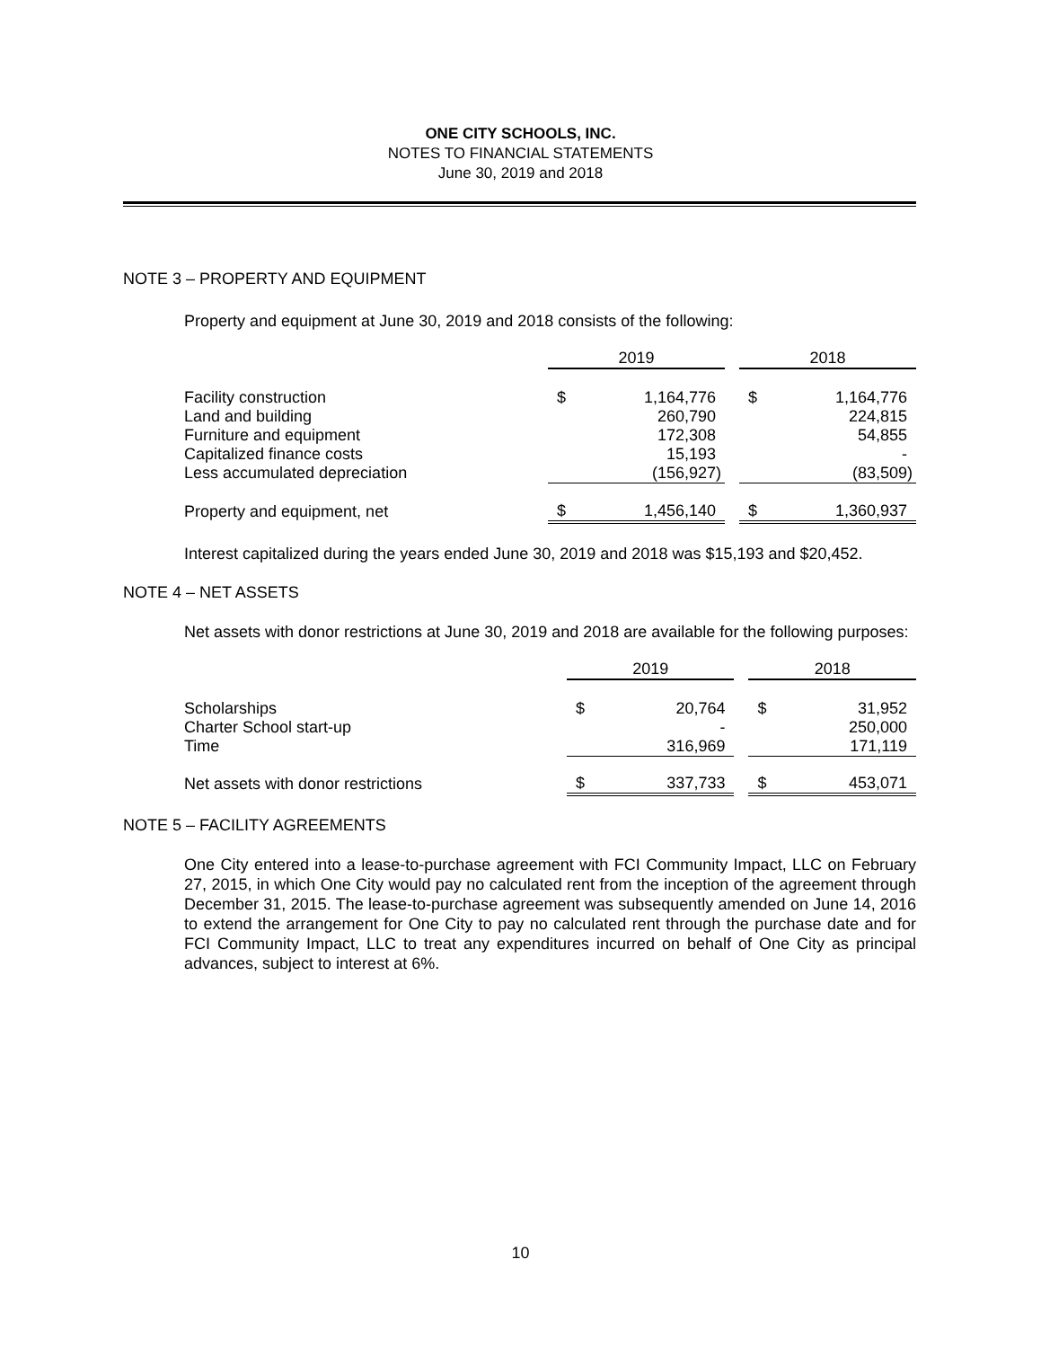ONE CITY SCHOOLS, INC.
NOTES TO FINANCIAL STATEMENTS
June 30, 2019 and 2018
NOTE 3 – PROPERTY AND EQUIPMENT
Property and equipment at June 30, 2019 and 2018 consists of the following:
| | 2019 | | | 2018 | |
| --- | --- | --- | --- | --- | --- |
| Facility construction | $ | 1,164,776 | | $ | 1,164,776 |
| Land and building | | 260,790 | | | 224,815 |
| Furniture and equipment | | 172,308 | | | 54,855 |
| Capitalized finance costs | | 15,193 | | | - |
| Less accumulated depreciation | | (156,927) | | | (83,509) |
| Property and equipment, net | $ | 1,456,140 | | $ | 1,360,937 |
Interest capitalized during the years ended June 30, 2019 and 2018 was $15,193 and $20,452.
NOTE 4 – NET ASSETS
Net assets with donor restrictions at June 30, 2019 and 2018 are available for the following purposes:
| | 2019 | | | 2018 | |
| --- | --- | --- | --- | --- | --- |
| Scholarships | $ | 20,764 | | $ | 31,952 |
| Charter School start-up | | - | | | 250,000 |
| Time | | 316,969 | | | 171,119 |
| Net assets with donor restrictions | $ | 337,733 | | $ | 453,071 |
NOTE 5 – FACILITY AGREEMENTS
One City entered into a lease-to-purchase agreement with FCI Community Impact, LLC on February 27, 2015, in which One City would pay no calculated rent from the inception of the agreement through December 31, 2015. The lease-to-purchase agreement was subsequently amended on June 14, 2016 to extend the arrangement for One City to pay no calculated rent through the purchase date and for FCI Community Impact, LLC to treat any expenditures incurred on behalf of One City as principal advances, subject to interest at 6%.
10